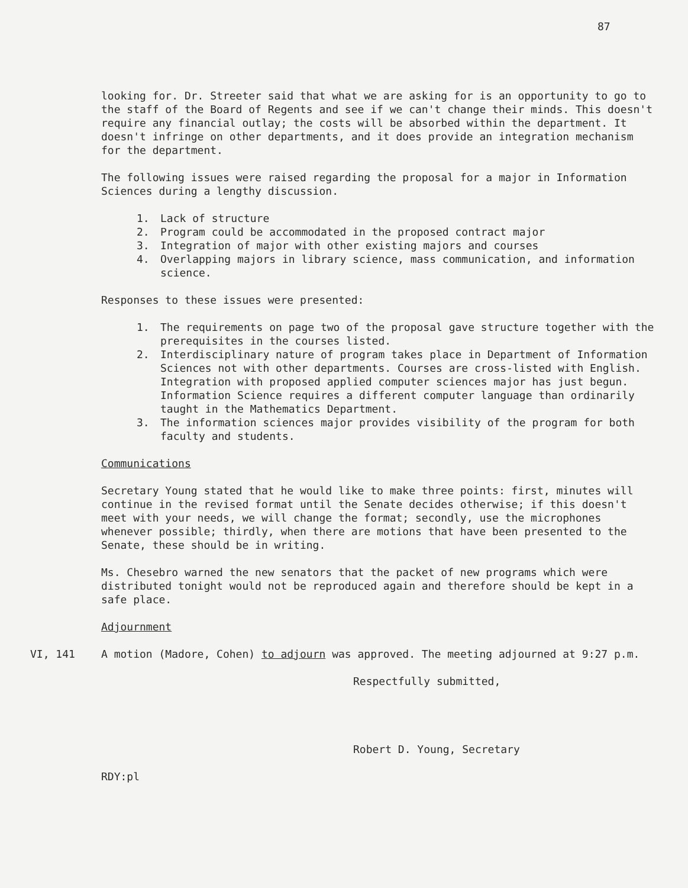87
looking for. Dr. Streeter said that what we are asking for is an opportunity to go to the staff of the Board of Regents and see if we can't change their minds. This doesn't require any financial outlay; the costs will be absorbed within the department. It doesn't infringe on other departments, and it does provide an integration mechanism for the department.
The following issues were raised regarding the proposal for a major in Information Sciences during a lengthy discussion.
1. Lack of structure
2. Program could be accommodated in the proposed contract major
3. Integration of major with other existing majors and courses
4. Overlapping majors in library science, mass communication, and information science.
Responses to these issues were presented:
1. The requirements on page two of the proposal gave structure together with the prerequisites in the courses listed.
2. Interdisciplinary nature of program takes place in Department of Information Sciences not with other departments. Courses are cross-listed with English. Integration with proposed applied computer sciences major has just begun. Information Science requires a different computer language than ordinarily taught in the Mathematics Department.
3. The information sciences major provides visibility of the program for both faculty and students.
Communications
Secretary Young stated that he would like to make three points: first, minutes will continue in the revised format until the Senate decides otherwise; if this doesn't meet with your needs, we will change the format; secondly, use the microphones whenever possible; thirdly, when there are motions that have been presented to the Senate, these should be in writing.
Ms. Chesebro warned the new senators that the packet of new programs which were distributed tonight would not be reproduced again and therefore should be kept in a safe place.
Adjournment
VI, 141 A motion (Madore, Cohen) to adjourn was approved. The meeting adjourned at 9:27 p.m.
Respectfully submitted,
Robert D. Young, Secretary
RDY:pl